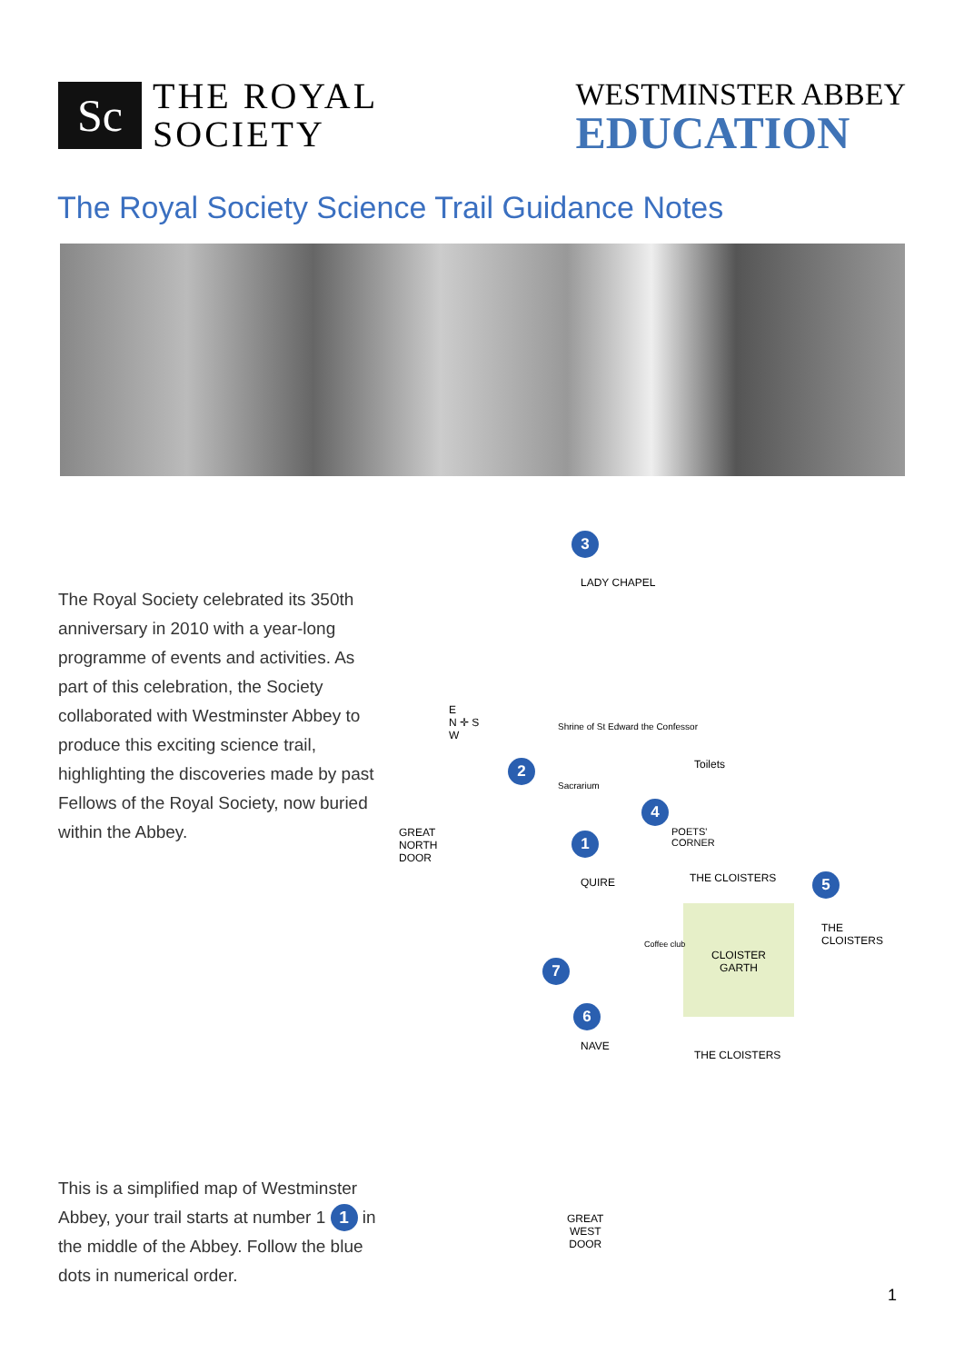Sc
THE ROYAL
SOCIETY
WESTMINSTER ABBEY
EDUCATION
The Royal Society Science Trail Guidance Notes
The Royal Society celebrated its 350th anniversary in 2010 with a year-long programme of events and activities. As part of this celebration, the Society collaborated with Westminster Abbey to produce this exciting science trail, highlighting the discoveries made by past Fellows of the Royal Society, now buried within the Abbey.
This is a simplified map of Westminster Abbey, your trail starts at number 1 1 in the middle of the Abbey. Follow the blue dots in numerical order.
3
LADY CHAPEL
E
N ✛ S
W
Shrine of St Edward the Confessor
Sacrarium
2 Toilets
4
POETS'
CORNER
GREAT
NORTH
DOOR
1
QUIRE THE CLOISTERS 5
CLOISTER
GARTH
THE CLOISTERS
Coffee club
7
6
NAVE
THE CLOISTERS
GREAT
WEST
DOOR
1